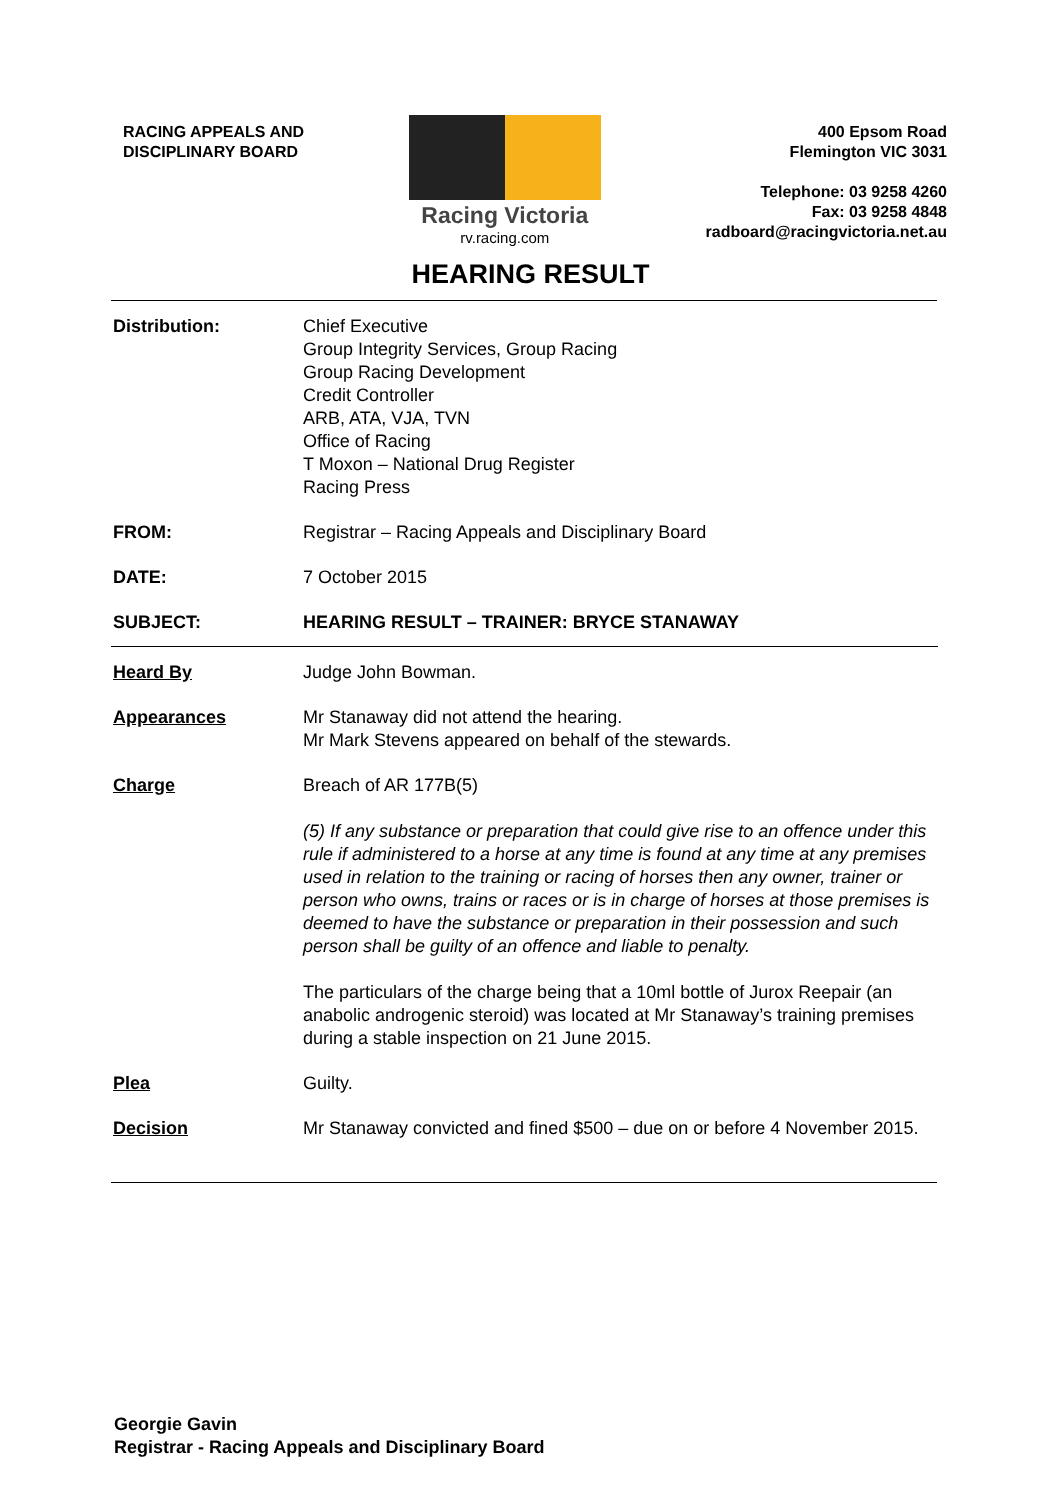RACING APPEALS AND
DISCIPLINARY BOARD
Racing Victoria
rv.racing.com
400 Epsom Road
Flemington VIC 3031
Telephone: 03 9258 4260
Fax: 03 9258 4848
radboard@racingvictoria.net.au
HEARING RESULT
| Distribution: | Chief Executive Group Integrity Services, Group Racing Group Racing Development Credit Controller ARB, ATA, VJA, TVN Office of Racing T Moxon – National Drug Register Racing Press |
| FROM: | Registrar – Racing Appeals and Disciplinary Board |
| DATE: | 7 October 2015 |
| SUBJECT: | HEARING RESULT – TRAINER: BRYCE STANAWAY |
| Heard By | Judge John Bowman. |
| Appearances | Mr Stanaway did not attend the hearing. Mr Mark Stevens appeared on behalf of the stewards. |
| Charge | Breach of AR 177B(5) (5) If any substance or preparation that could give rise to an offence under this rule if administered to a horse at any time is found at any time at any premises used in relation to the training or racing of horses then any owner, trainer or person who owns, trains or races or is in charge of horses at those premises is deemed to have the substance or preparation in their possession and such person shall be guilty of an offence and liable to penalty. The particulars of the charge being that a 10ml bottle of Jurox Reepair (an anabolic androgenic steroid) was located at Mr Stanaway’s training premises during a stable inspection on 21 June 2015. |
| Plea | Guilty. |
| Decision | Mr Stanaway convicted and fined $500 – due on or before 4 November 2015. |
Georgie Gavin
Registrar - Racing Appeals and Disciplinary Board